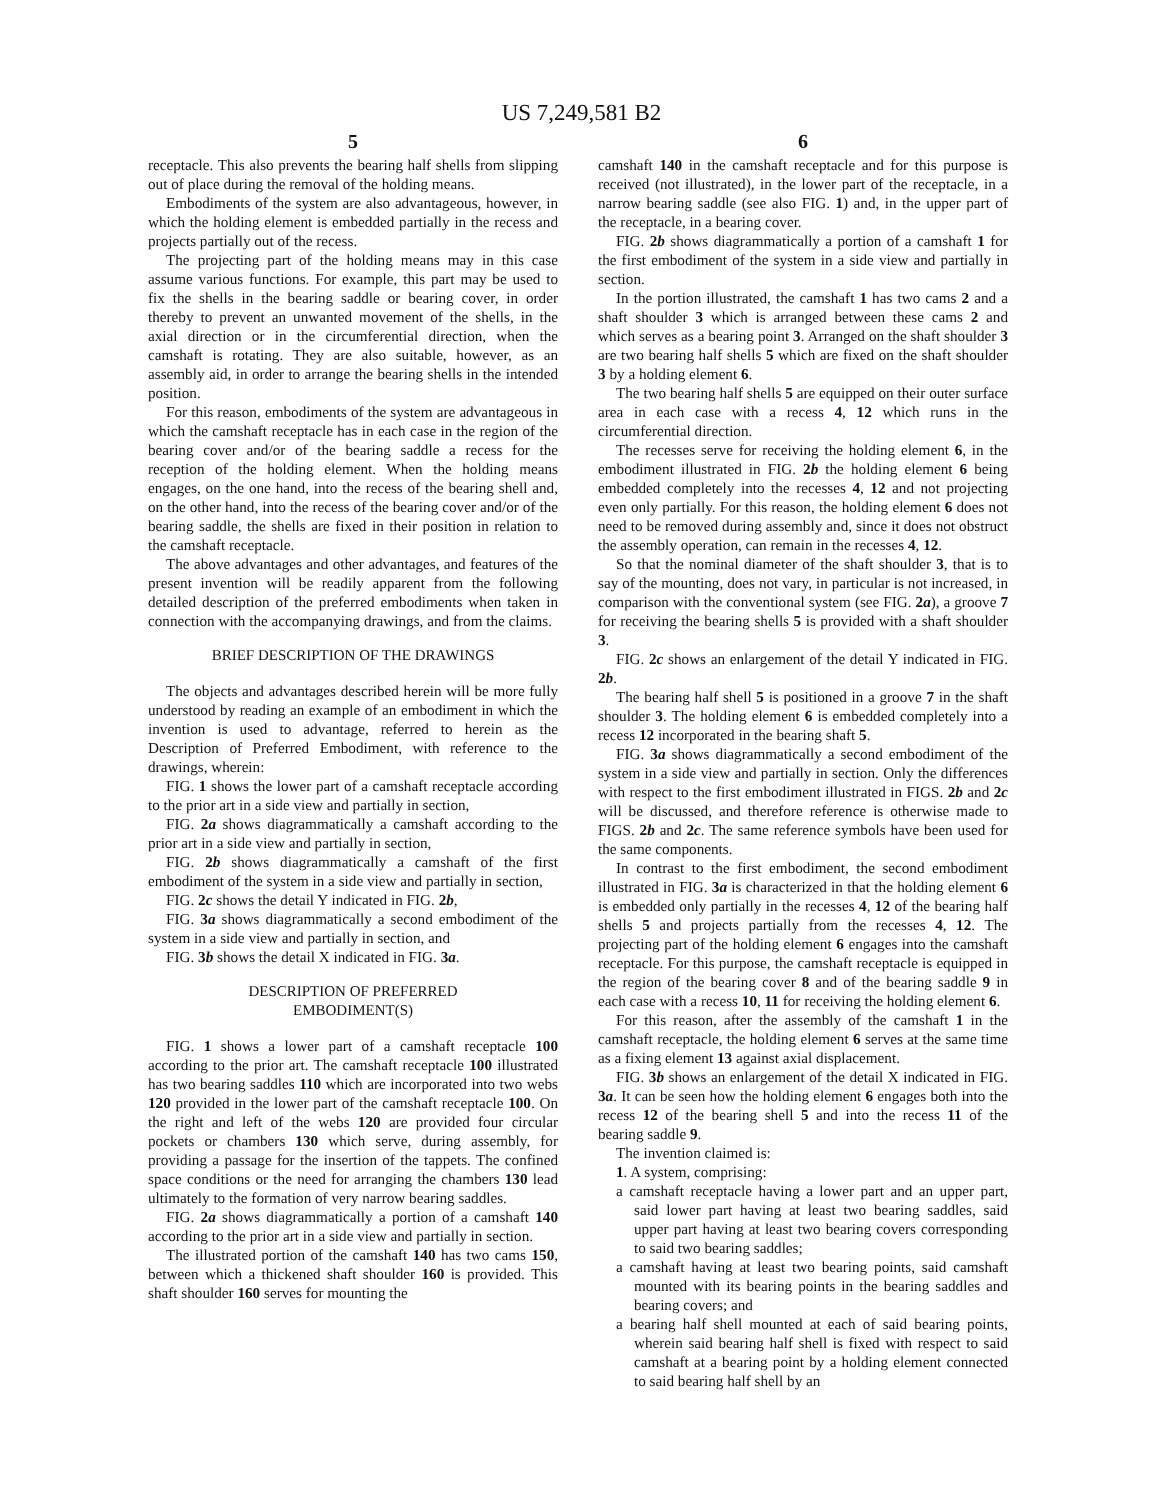US 7,249,581 B2
5
receptacle. This also prevents the bearing half shells from slipping out of place during the removal of the holding means.
Embodiments of the system are also advantageous, however, in which the holding element is embedded partially in the recess and projects partially out of the recess.
The projecting part of the holding means may in this case assume various functions. For example, this part may be used to fix the shells in the bearing saddle or bearing cover, in order thereby to prevent an unwanted movement of the shells, in the axial direction or in the circumferential direction, when the camshaft is rotating. They are also suitable, however, as an assembly aid, in order to arrange the bearing shells in the intended position.
For this reason, embodiments of the system are advantageous in which the camshaft receptacle has in each case in the region of the bearing cover and/or of the bearing saddle a recess for the reception of the holding element. When the holding means engages, on the one hand, into the recess of the bearing shell and, on the other hand, into the recess of the bearing cover and/or of the bearing saddle, the shells are fixed in their position in relation to the camshaft receptacle.
The above advantages and other advantages, and features of the present invention will be readily apparent from the following detailed description of the preferred embodiments when taken in connection with the accompanying drawings, and from the claims.
BRIEF DESCRIPTION OF THE DRAWINGS
The objects and advantages described herein will be more fully understood by reading an example of an embodiment in which the invention is used to advantage, referred to herein as the Description of Preferred Embodiment, with reference to the drawings, wherein:
FIG. 1 shows the lower part of a camshaft receptacle according to the prior art in a side view and partially in section,
FIG. 2a shows diagrammatically a camshaft according to the prior art in a side view and partially in section,
FIG. 2b shows diagrammatically a camshaft of the first embodiment of the system in a side view and partially in section,
FIG. 2c shows the detail Y indicated in FIG. 2b,
FIG. 3a shows diagrammatically a second embodiment of the system in a side view and partially in section, and
FIG. 3b shows the detail X indicated in FIG. 3a.
DESCRIPTION OF PREFERRED
EMBODIMENT(S)
FIG. 1 shows a lower part of a camshaft receptacle 100 according to the prior art. The camshaft receptacle 100 illustrated has two bearing saddles 110 which are incorporated into two webs 120 provided in the lower part of the camshaft receptacle 100. On the right and left of the webs 120 are provided four circular pockets or chambers 130 which serve, during assembly, for providing a passage for the insertion of the tappets. The confined space conditions or the need for arranging the chambers 130 lead ultimately to the formation of very narrow bearing saddles.
FIG. 2a shows diagrammatically a portion of a camshaft 140 according to the prior art in a side view and partially in section.
The illustrated portion of the camshaft 140 has two cams 150, between which a thickened shaft shoulder 160 is provided. This shaft shoulder 160 serves for mounting the
6
camshaft 140 in the camshaft receptacle and for this purpose is received (not illustrated), in the lower part of the receptacle, in a narrow bearing saddle (see also FIG. 1) and, in the upper part of the receptacle, in a bearing cover.
FIG. 2b shows diagrammatically a portion of a camshaft 1 for the first embodiment of the system in a side view and partially in section.
In the portion illustrated, the camshaft 1 has two cams 2 and a shaft shoulder 3 which is arranged between these cams 2 and which serves as a bearing point 3. Arranged on the shaft shoulder 3 are two bearing half shells 5 which are fixed on the shaft shoulder 3 by a holding element 6.
The two bearing half shells 5 are equipped on their outer surface area in each case with a recess 4, 12 which runs in the circumferential direction.
The recesses serve for receiving the holding element 6, in the embodiment illustrated in FIG. 2b the holding element 6 being embedded completely into the recesses 4, 12 and not projecting even only partially. For this reason, the holding element 6 does not need to be removed during assembly and, since it does not obstruct the assembly operation, can remain in the recesses 4, 12.
So that the nominal diameter of the shaft shoulder 3, that is to say of the mounting, does not vary, in particular is not increased, in comparison with the conventional system (see FIG. 2a), a groove 7 for receiving the bearing shells 5 is provided with a shaft shoulder 3.
FIG. 2c shows an enlargement of the detail Y indicated in FIG. 2b.
The bearing half shell 5 is positioned in a groove 7 in the shaft shoulder 3. The holding element 6 is embedded completely into a recess 12 incorporated in the bearing shaft 5.
FIG. 3a shows diagrammatically a second embodiment of the system in a side view and partially in section. Only the differences with respect to the first embodiment illustrated in FIGS. 2b and 2c will be discussed, and therefore reference is otherwise made to FIGS. 2b and 2c. The same reference symbols have been used for the same components.
In contrast to the first embodiment, the second embodiment illustrated in FIG. 3a is characterized in that the holding element 6 is embedded only partially in the recesses 4, 12 of the bearing half shells 5 and projects partially from the recesses 4, 12. The projecting part of the holding element 6 engages into the camshaft receptacle. For this purpose, the camshaft receptacle is equipped in the region of the bearing cover 8 and of the bearing saddle 9 in each case with a recess 10, 11 for receiving the holding element 6.
For this reason, after the assembly of the camshaft 1 in the camshaft receptacle, the holding element 6 serves at the same time as a fixing element 13 against axial displacement.
FIG. 3b shows an enlargement of the detail X indicated in FIG. 3a. It can be seen how the holding element 6 engages both into the recess 12 of the bearing shell 5 and into the recess 11 of the bearing saddle 9.
The invention claimed is:
1. A system, comprising:
a camshaft receptacle having a lower part and an upper part, said lower part having at least two bearing saddles, said upper part having at least two bearing covers corresponding to said two bearing saddles;
a camshaft having at least two bearing points, said camshaft mounted with its bearing points in the bearing saddles and bearing covers; and
a bearing half shell mounted at each of said bearing points, wherein said bearing half shell is fixed with respect to said camshaft at a bearing point by a holding element connected to said bearing half shell by an